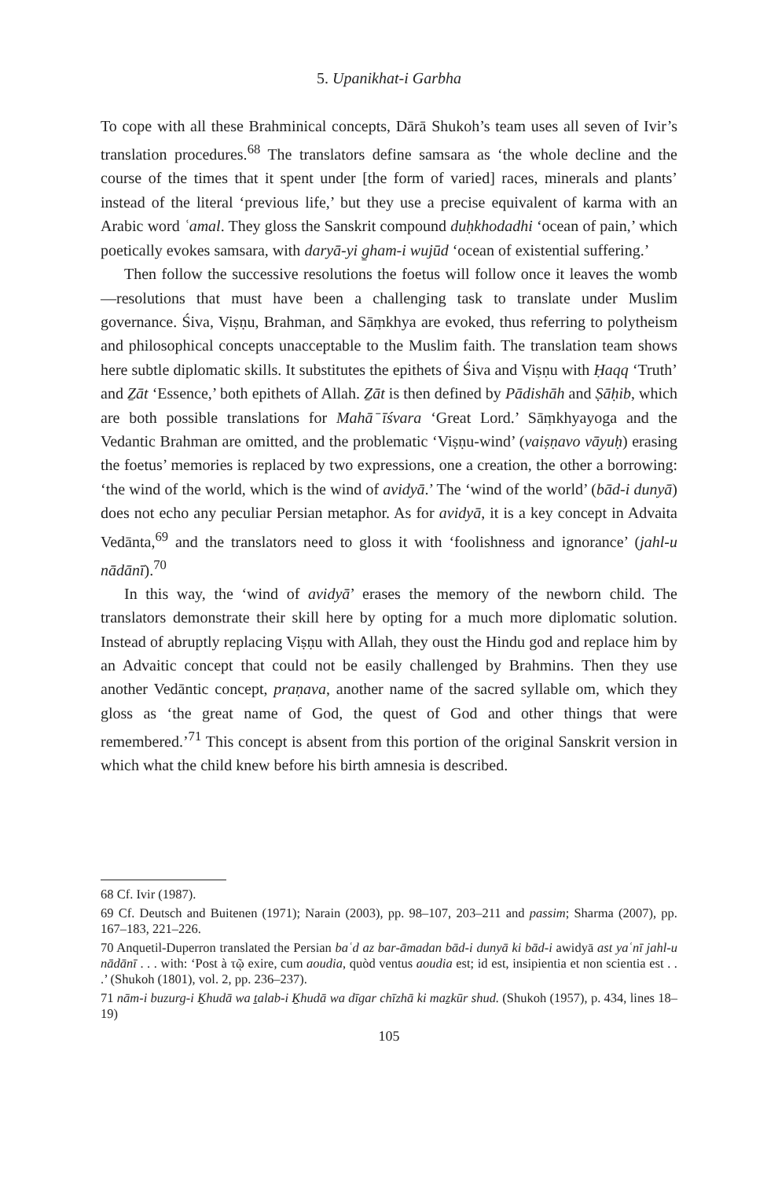5. Upanikhat-i Garbha
To cope with all these Brahminical concepts, Dārā Shukoh’s team uses all seven of Ivir’s translation procedures.<sup>68</sup> The translators define samsara as ‘the whole decline and the course of the times that it spent under [the form of varied] races, minerals and plants’ instead of the literal ‘previous life,’ but they use a precise equivalent of karma with an Arabic word ʿamal. They gloss the Sanskrit compound duḥkhodadhi ‘ocean of pain,’ which poetically evokes samsara, with daryā-yi g̱ham-i wujūd ‘ocean of existential suffering.’
Then follow the successive resolutions the foetus will follow once it leaves the womb—resolutions that must have been a challenging task to translate under Muslim governance. Śiva, Viṣṇu, Brahman, and Sāṃkhya are evoked, thus referring to polytheism and philosophical concepts unacceptable to the Muslim faith. The translation team shows here subtle diplomatic skills. It substitutes the epithets of Śiva and Viṣṇu with Ḥaqq ‘Truth’ and Ẕāt ‘Essence,’ both epithets of Allah. Ẕāt is then defined by Pādishāh and Ṣāḥib, which are both possible translations for Mahā ̄īśvara ‘Great Lord.’ Sāṃkhyayoga and the Vedantic Brahman are omitted, and the problematic ‘Viṣṇu-wind’ (vaiṣṇavo vāyuḥ) erasing the foetus’ memories is replaced by two expressions, one a creation, the other a borrowing: ‘the wind of the world, which is the wind of avidyā.’ The ‘wind of the world’ (bād-i dunyā) does not echo any peculiar Persian metaphor. As for avidyā, it is a key concept in Advaita Vedānta,<sup>69</sup> and the translators need to gloss it with ‘foolishness and ignorance’ (jahl-u nādānī).<sup>70</sup>
In this way, the ‘wind of avidyā’ erases the memory of the newborn child. The translators demonstrate their skill here by opting for a much more diplomatic solution. Instead of abruptly replacing Viṣṇu with Allah, they oust the Hindu god and replace him by an Advaitic concept that could not be easily challenged by Brahmins. Then they use another Vedāntic concept, praṇava, another name of the sacred syllable om, which they gloss as ‘the great name of God, the quest of God and other things that were remembered.’<sup>71</sup> This concept is absent from this portion of the original Sanskrit version in which what the child knew before his birth amnesia is described.
68 Cf. Ivir (1987).
69 Cf. Deutsch and Buitenen (1971); Narain (2003), pp. 98–107, 203–211 and passim; Sharma (2007), pp. 167–183, 221–226.
70 Anquetil-Duperron translated the Persian baʿd az bar-āmadan bād-i dunyā ki bād-i awidyā ast yaʿnī jahl-u nādānī . . . with: ‘Post à τῷ exire, cum aoudia, quòd ventus aoudia est; id est, insipientia et non scientia est . . .’ (Shukoh (1801), vol. 2, pp. 236–237).
71 nām-i buzurg-i Ḵhudā wa ṯalab-i Ḵhudā wa dīgar chīzhā ki maẕkūr shud. (Shukoh (1957), p. 434, lines 18–19)
105